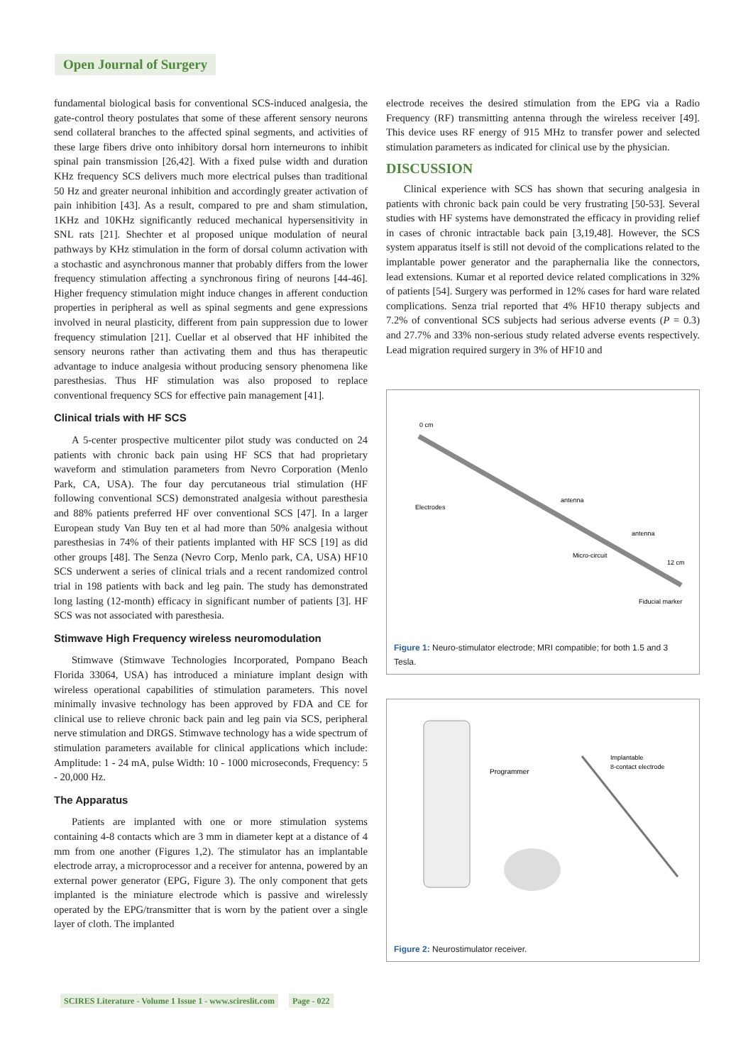Open Journal of Surgery
fundamental biological basis for conventional SCS-induced analgesia, the gate-control theory postulates that some of these afferent sensory neurons send collateral branches to the affected spinal segments, and activities of these large fibers drive onto inhibitory dorsal horn interneurons to inhibit spinal pain transmission [26,42]. With a fixed pulse width and duration KHz frequency SCS delivers much more electrical pulses than traditional 50 Hz and greater neuronal inhibition and accordingly greater activation of pain inhibition [43]. As a result, compared to pre and sham stimulation, 1KHz and 10KHz significantly reduced mechanical hypersensitivity in SNL rats [21]. Shechter et al proposed unique modulation of neural pathways by KHz stimulation in the form of dorsal column activation with a stochastic and asynchronous manner that probably differs from the lower frequency stimulation affecting a synchronous firing of neurons [44-46]. Higher frequency stimulation might induce changes in afferent conduction properties in peripheral as well as spinal segments and gene expressions involved in neural plasticity, different from pain suppression due to lower frequency stimulation [21]. Cuellar et al observed that HF inhibited the sensory neurons rather than activating them and thus has therapeutic advantage to induce analgesia without producing sensory phenomena like paresthesias. Thus HF stimulation was also proposed to replace conventional frequency SCS for effective pain management [41].
Clinical trials with HF SCS
A 5-center prospective multicenter pilot study was conducted on 24 patients with chronic back pain using HF SCS that had proprietary waveform and stimulation parameters from Nevro Corporation (Menlo Park, CA, USA). The four day percutaneous trial stimulation (HF following conventional SCS) demonstrated analgesia without paresthesia and 88% patients preferred HF over conventional SCS [47]. In a larger European study Van Buy ten et al had more than 50% analgesia without paresthesias in 74% of their patients implanted with HF SCS [19] as did other groups [48]. The Senza (Nevro Corp, Menlo park, CA, USA) HF10 SCS underwent a series of clinical trials and a recent randomized control trial in 198 patients with back and leg pain. The study has demonstrated long lasting (12-month) efficacy in significant number of patients [3]. HF SCS was not associated with paresthesia.
Stimwave High Frequency wireless neuromodulation
Stimwave (Stimwave Technologies Incorporated, Pompano Beach Florida 33064, USA) has introduced a miniature implant design with wireless operational capabilities of stimulation parameters. This novel minimally invasive technology has been approved by FDA and CE for clinical use to relieve chronic back pain and leg pain via SCS, peripheral nerve stimulation and DRGS. Stimwave technology has a wide spectrum of stimulation parameters available for clinical applications which include: Amplitude: 1 - 24 mA, pulse Width: 10 - 1000 microseconds, Frequency: 5 - 20,000 Hz.
The Apparatus
Patients are implanted with one or more stimulation systems containing 4-8 contacts which are 3 mm in diameter kept at a distance of 4 mm from one another (Figures 1,2). The stimulator has an implantable electrode array, a microprocessor and a receiver for antenna, powered by an external power generator (EPG, Figure 3). The only component that gets implanted is the miniature electrode which is passive and wirelessly operated by the EPG/transmitter that is worn by the patient over a single layer of cloth. The implanted
electrode receives the desired stimulation from the EPG via a Radio Frequency (RF) transmitting antenna through the wireless receiver [49]. This device uses RF energy of 915 MHz to transfer power and selected stimulation parameters as indicated for clinical use by the physician.
DISCUSSION
Clinical experience with SCS has shown that securing analgesia in patients with chronic back pain could be very frustrating [50-53]. Several studies with HF systems have demonstrated the efficacy in providing relief in cases of chronic intractable back pain [3,19,48]. However, the SCS system apparatus itself is still not devoid of the complications related to the implantable power generator and the paraphernalia like the connectors, lead extensions. Kumar et al reported device related complications in 32% of patients [54]. Surgery was performed in 12% cases for hard ware related complications. Senza trial reported that 4% HF10 therapy subjects and 7.2% of conventional SCS subjects had serious adverse events (P = 0.3) and 27.7% and 33% non-serious study related adverse events respectively. Lead migration required surgery in 3% of HF10 and
0 cm
Electrodes
antenna
antenna
Micro-circuit
12 cm
Fiducial marker
Figure 1: Neuro-stimulator electrode; MRI compatible; for both 1.5 and 3 Tesla.
Programmer
Implantable
8-contact electrode
Figure 2: Neurostimulator receiver.
SCIRES Literature - Volume 1 Issue 1 - www.scireslit.com Page - 022